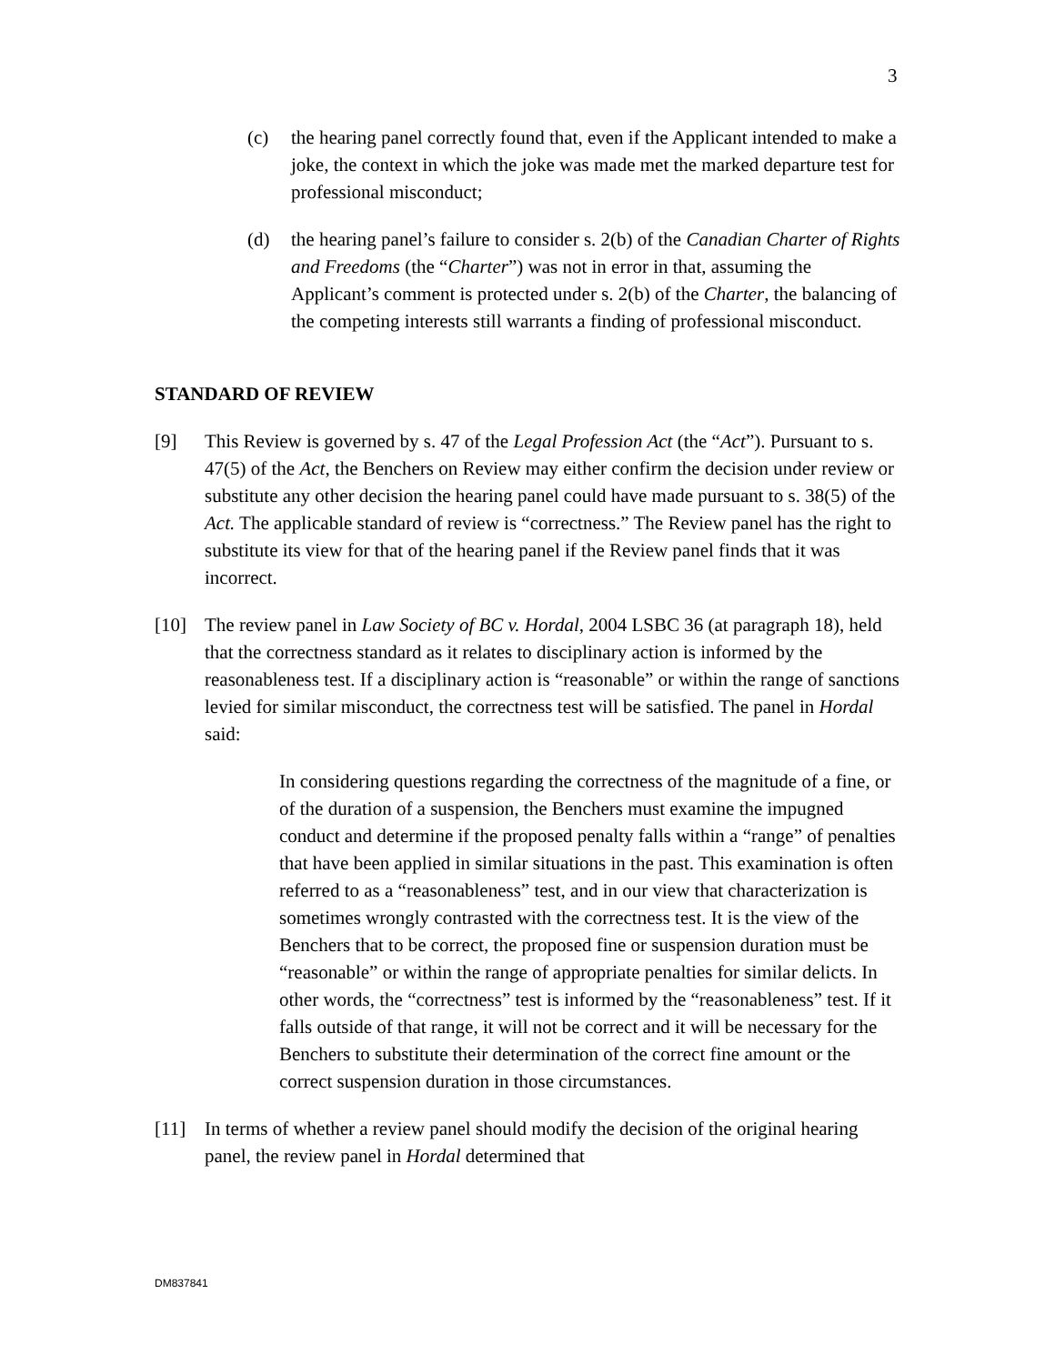3
(c) the hearing panel correctly found that, even if the Applicant intended to make a joke, the context in which the joke was made met the marked departure test for professional misconduct;
(d) the hearing panel’s failure to consider s. 2(b) of the Canadian Charter of Rights and Freedoms (the “Charter”) was not in error in that, assuming the Applicant’s comment is protected under s. 2(b) of the Charter, the balancing of the competing interests still warrants a finding of professional misconduct.
STANDARD OF REVIEW
[9] This Review is governed by s. 47 of the Legal Profession Act (the “Act”). Pursuant to s. 47(5) of the Act, the Benchers on Review may either confirm the decision under review or substitute any other decision the hearing panel could have made pursuant to s. 38(5) of the Act. The applicable standard of review is “correctness.” The Review panel has the right to substitute its view for that of the hearing panel if the Review panel finds that it was incorrect.
[10] The review panel in Law Society of BC v. Hordal, 2004 LSBC 36 (at paragraph 18), held that the correctness standard as it relates to disciplinary action is informed by the reasonableness test. If a disciplinary action is “reasonable” or within the range of sanctions levied for similar misconduct, the correctness test will be satisfied. The panel in Hordal said:
In considering questions regarding the correctness of the magnitude of a fine, or of the duration of a suspension, the Benchers must examine the impugned conduct and determine if the proposed penalty falls within a “range” of penalties that have been applied in similar situations in the past. This examination is often referred to as a “reasonableness” test, and in our view that characterization is sometimes wrongly contrasted with the correctness test. It is the view of the Benchers that to be correct, the proposed fine or suspension duration must be “reasonable” or within the range of appropriate penalties for similar delicts. In other words, the “correctness” test is informed by the “reasonableness” test. If it falls outside of that range, it will not be correct and it will be necessary for the Benchers to substitute their determination of the correct fine amount or the correct suspension duration in those circumstances.
[11] In terms of whether a review panel should modify the decision of the original hearing panel, the review panel in Hordal determined that
DM837841